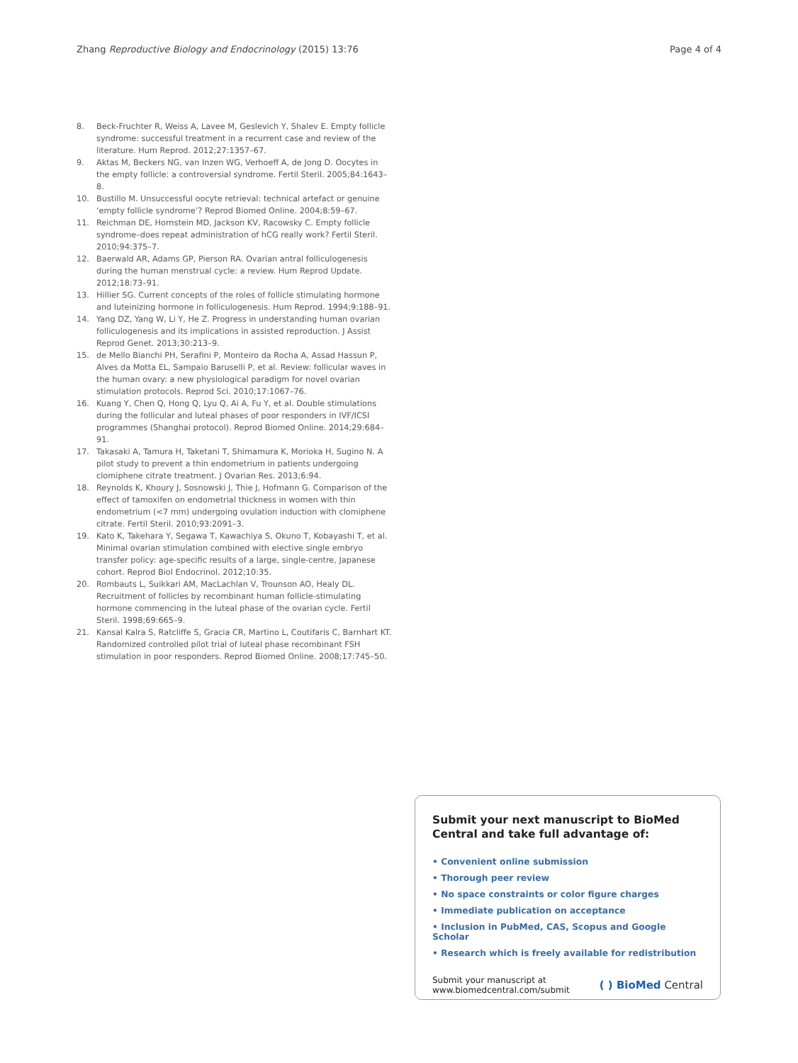Zhang Reproductive Biology and Endocrinology (2015) 13:76 Page 4 of 4
8. Beck-Fruchter R, Weiss A, Lavee M, Geslevich Y, Shalev E. Empty follicle syndrome: successful treatment in a recurrent case and review of the literature. Hum Reprod. 2012;27:1357–67.
9. Aktas M, Beckers NG, van Inzen WG, Verhoeff A, de Jong D. Oocytes in the empty follicle: a controversial syndrome. Fertil Steril. 2005;84:1643–8.
10. Bustillo M. Unsuccessful oocyte retrieval: technical artefact or genuine ‘empty follicle syndrome’? Reprod Biomed Online. 2004;8:59–67.
11. Reichman DE, Hornstein MD, Jackson KV, Racowsky C. Empty follicle syndrome–does repeat administration of hCG really work? Fertil Steril. 2010;94:375–7.
12. Baerwald AR, Adams GP, Pierson RA. Ovarian antral folliculogenesis during the human menstrual cycle: a review. Hum Reprod Update. 2012;18:73–91.
13. Hillier SG. Current concepts of the roles of follicle stimulating hormone and luteinizing hormone in folliculogenesis. Hum Reprod. 1994;9:188–91.
14. Yang DZ, Yang W, Li Y, He Z. Progress in understanding human ovarian folliculogenesis and its implications in assisted reproduction. J Assist Reprod Genet. 2013;30:213–9.
15. de Mello Bianchi PH, Serafini P, Monteiro da Rocha A, Assad Hassun P, Alves da Motta EL, Sampaio Baruselli P, et al. Review: follicular waves in the human ovary: a new physiological paradigm for novel ovarian stimulation protocols. Reprod Sci. 2010;17:1067–76.
16. Kuang Y, Chen Q, Hong Q, Lyu Q, Ai A, Fu Y, et al. Double stimulations during the follicular and luteal phases of poor responders in IVF/ICSI programmes (Shanghai protocol). Reprod Biomed Online. 2014;29:684–91.
17. Takasaki A, Tamura H, Taketani T, Shimamura K, Morioka H, Sugino N. A pilot study to prevent a thin endometrium in patients undergoing clomiphene citrate treatment. J Ovarian Res. 2013;6:94.
18. Reynolds K, Khoury J, Sosnowski J, Thie J, Hofmann G. Comparison of the effect of tamoxifen on endometrial thickness in women with thin endometrium (<7 mm) undergoing ovulation induction with clomiphene citrate. Fertil Steril. 2010;93:2091–3.
19. Kato K, Takehara Y, Segawa T, Kawachiya S, Okuno T, Kobayashi T, et al. Minimal ovarian stimulation combined with elective single embryo transfer policy: age-specific results of a large, single-centre, Japanese cohort. Reprod Biol Endocrinol. 2012;10:35.
20. Rombauts L, Suikkari AM, MacLachlan V, Trounson AO, Healy DL. Recruitment of follicles by recombinant human follicle-stimulating hormone commencing in the luteal phase of the ovarian cycle. Fertil Steril. 1998;69:665–9.
21. Kansal Kalra S, Ratcliffe S, Gracia CR, Martino L, Coutifaris C, Barnhart KT. Randomized controlled pilot trial of luteal phase recombinant FSH stimulation in poor responders. Reprod Biomed Online. 2008;17:745–50.
Submit your next manuscript to BioMed Central and take full advantage of:
• Convenient online submission
• Thorough peer review
• No space constraints or color figure charges
• Immediate publication on acceptance
• Inclusion in PubMed, CAS, Scopus and Google Scholar
• Research which is freely available for redistribution
Submit your manuscript at
www.biomedcentral.com/submit ( ) BioMed Central